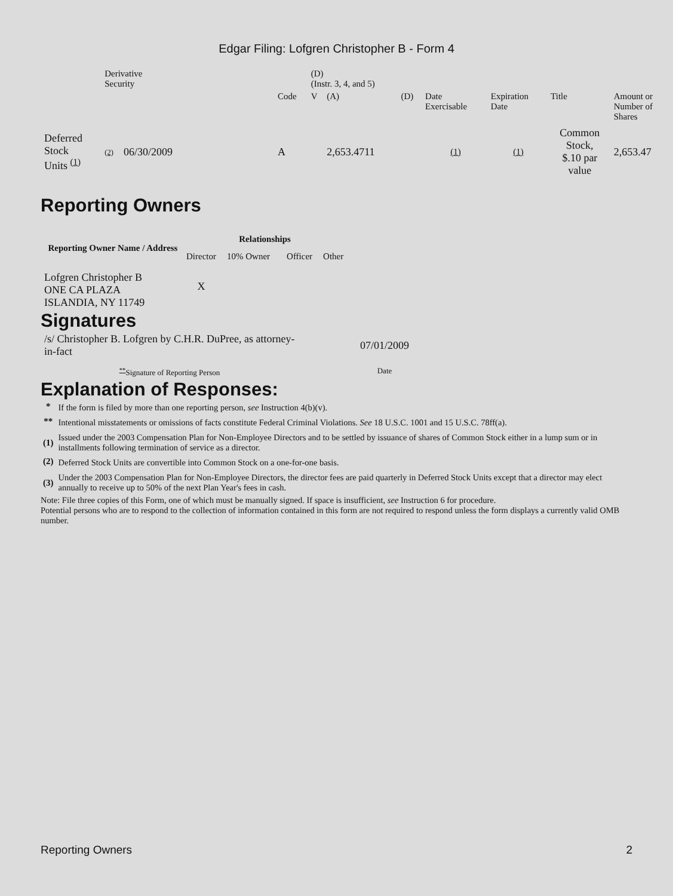Edgar Filing: Lofgren Christopher B - Form 4
| | Derivative Security | | | (D) (Instr. 3, 4, and 5) | | | | | | |
| | | | Code | V | (A) | (D) | Date Exercisable | Expiration Date | Title | Amount or Number of Shares |
| Deferred Stock Units <sup>(1)</sup> | (2) | 06/30/2009 | A | | 2,653.4711 | | (1) | (1) | Common Stock, $.10 par value | 2,653.47 |
Reporting Owners
| Reporting Owner Name / Address | Relationships | | | |
| --- | --- | --- | --- | --- |
| | Director | 10% Owner | Officer | Other |
| Lofgren Christopher B ONE CA PLAZA ISLANDIA, NY 11749 | X | | | |
Signatures
| /s/ Christopher B. Lofgren by C.H.R. DuPree, as attorney-in-fact | 07/01/2009 |
| <sup>**</sup> Signature of Reporting Person | Date |
Explanation of Responses:
| * | If the form is filed by more than one reporting person, see Instruction 4(b)(v). |
| ** | Intentional misstatements or omissions of facts constitute Federal Criminal Violations. See 18 U.S.C. 1001 and 15 U.S.C. 78ff(a). |
| (1) | Issued under the 2003 Compensation Plan for Non-Employee Directors and to be settled by issuance of shares of Common Stock either in a lump sum or in installments following termination of service as a director. |
| (2) | Deferred Stock Units are convertible into Common Stock on a one-for-one basis. |
| (3) | Under the 2003 Compensation Plan for Non-Employee Directors, the director fees are paid quarterly in Deferred Stock Units except that a director may elect annually to receive up to 50% of the next Plan Year's fees in cash. |
Note: File three copies of this Form, one of which must be manually signed. If space is insufficient, see Instruction 6 for procedure.
Potential persons who are to respond to the collection of information contained in this form are not required to respond unless the form displays a currently valid OMB number.
Reporting Owners 2